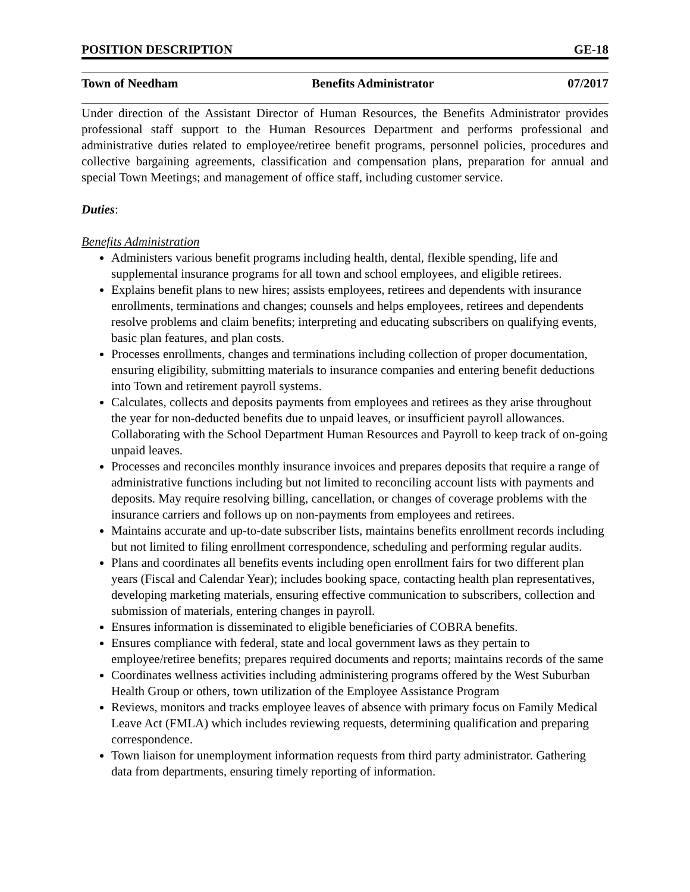POSITION DESCRIPTION GE-18
Town of Needham Benefits Administrator 07/2017
Under direction of the Assistant Director of Human Resources, the Benefits Administrator provides professional staff support to the Human Resources Department and performs professional and administrative duties related to employee/retiree benefit programs, personnel policies, procedures and collective bargaining agreements, classification and compensation plans, preparation for annual and special Town Meetings; and management of office staff, including customer service.
Duties:
Benefits Administration
Administers various benefit programs including health, dental, flexible spending, life and supplemental insurance programs for all town and school employees, and eligible retirees.
Explains benefit plans to new hires; assists employees, retirees and dependents with insurance enrollments, terminations and changes; counsels and helps employees, retirees and dependents resolve problems and claim benefits; interpreting and educating subscribers on qualifying events, basic plan features, and plan costs.
Processes enrollments, changes and terminations including collection of proper documentation, ensuring eligibility, submitting materials to insurance companies and entering benefit deductions into Town and retirement payroll systems.
Calculates, collects and deposits payments from employees and retirees as they arise throughout the year for non-deducted benefits due to unpaid leaves, or insufficient payroll allowances. Collaborating with the School Department Human Resources and Payroll to keep track of on-going unpaid leaves.
Processes and reconciles monthly insurance invoices and prepares deposits that require a range of administrative functions including but not limited to reconciling account lists with payments and deposits. May require resolving billing, cancellation, or changes of coverage problems with the insurance carriers and follows up on non-payments from employees and retirees.
Maintains accurate and up-to-date subscriber lists, maintains benefits enrollment records including but not limited to filing enrollment correspondence, scheduling and performing regular audits.
Plans and coordinates all benefits events including open enrollment fairs for two different plan years (Fiscal and Calendar Year); includes booking space, contacting health plan representatives, developing marketing materials, ensuring effective communication to subscribers, collection and submission of materials, entering changes in payroll.
Ensures information is disseminated to eligible beneficiaries of COBRA benefits.
Ensures compliance with federal, state and local government laws as they pertain to employee/retiree benefits; prepares required documents and reports; maintains records of the same
Coordinates wellness activities including administering programs offered by the West Suburban Health Group or others, town utilization of the Employee Assistance Program
Reviews, monitors and tracks employee leaves of absence with primary focus on Family Medical Leave Act (FMLA) which includes reviewing requests, determining qualification and preparing correspondence.
Town liaison for unemployment information requests from third party administrator. Gathering data from departments, ensuring timely reporting of information.